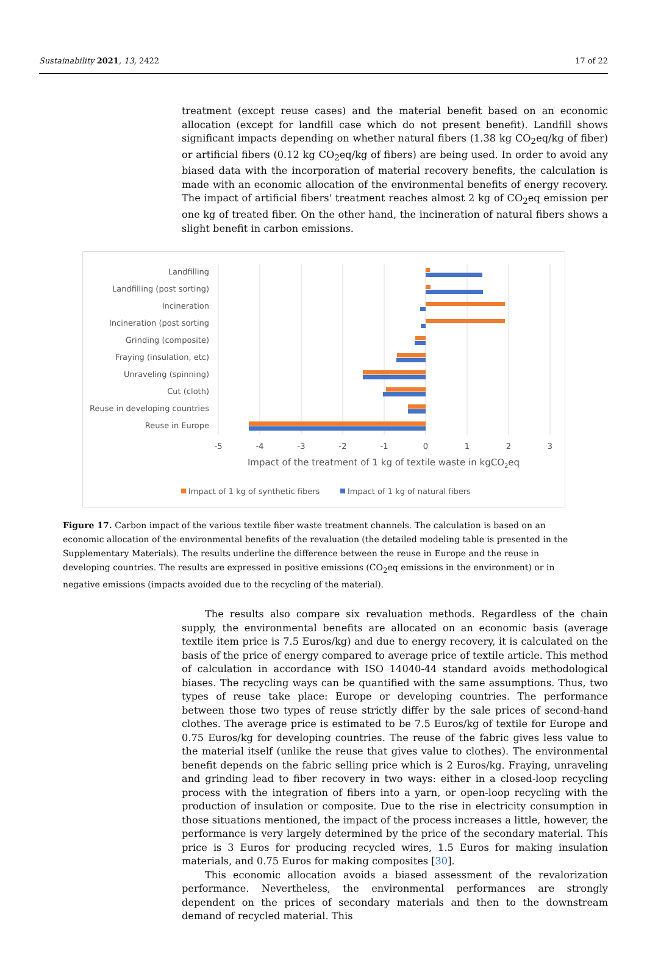Sustainability 2021, 13, 2422 17 of 22
treatment (except reuse cases) and the material benefit based on an economic allocation (except for landfill case which do not present benefit). Landfill shows significant impacts depending on whether natural fibers (1.38 kg CO<sub>2</sub>eq/kg of fiber) or artificial fibers (0.12 kg CO<sub>2</sub>eq/kg of fibers) are being used. In order to avoid any biased data with the incorporation of material recovery benefits, the calculation is made with an economic allocation of the environmental benefits of energy recovery. The impact of artificial fibers' treatment reaches almost 2 kg of CO<sub>2</sub>eq emission per one kg of treated fiber. On the other hand, the incineration of natural fibers shows a slight benefit in carbon emissions.
Landfilling
Landfilling (post sorting)
Incineration
Incineration (post sorting
Grinding (composite)
Fraying (insulation, etc)
Unraveling (spinning)
Cut (cloth)
Reuse in developing countries
Reuse in Europe
-5
-4
-3
-2
-1
0
1
2
3
Impact of the treatment of 1 kg of textile waste in kgCO2eq
Impact of 1 kg of synthetic fibers
Impact of 1 kg of natural fibers
Figure 17. Carbon impact of the various textile fiber waste treatment channels. The calculation is based on an economic allocation of the environmental benefits of the revaluation (the detailed modeling table is presented in the Supplementary Materials). The results underline the difference between the reuse in Europe and the reuse in developing countries. The results are expressed in positive emissions (CO<sub>2</sub>eq emissions in the environment) or in negative emissions (impacts avoided due to the recycling of the material).
The results also compare six revaluation methods. Regardless of the chain supply, the environmental benefits are allocated on an economic basis (average textile item price is 7.5 Euros/kg) and due to energy recovery, it is calculated on the basis of the price of energy compared to average price of textile article. This method of calculation in accordance with ISO 14040-44 standard avoids methodological biases. The recycling ways can be quantified with the same assumptions. Thus, two types of reuse take place: Europe or developing countries. The performance between those two types of reuse strictly differ by the sale prices of second-hand clothes. The average price is estimated to be 7.5 Euros/kg of textile for Europe and 0.75 Euros/kg for developing countries. The reuse of the fabric gives less value to the material itself (unlike the reuse that gives value to clothes). The environmental benefit depends on the fabric selling price which is 2 Euros/kg. Fraying, unraveling and grinding lead to fiber recovery in two ways: either in a closed-loop recycling process with the integration of fibers into a yarn, or open-loop recycling with the production of insulation or composite. Due to the rise in electricity consumption in those situations mentioned, the impact of the process increases a little, however, the performance is very largely determined by the price of the secondary material. This price is 3 Euros for producing recycled wires, 1.5 Euros for making insulation materials, and 0.75 Euros for making composites [30].
This economic allocation avoids a biased assessment of the revalorization performance. Nevertheless, the environmental performances are strongly dependent on the prices of secondary materials and then to the downstream demand of recycled material. This